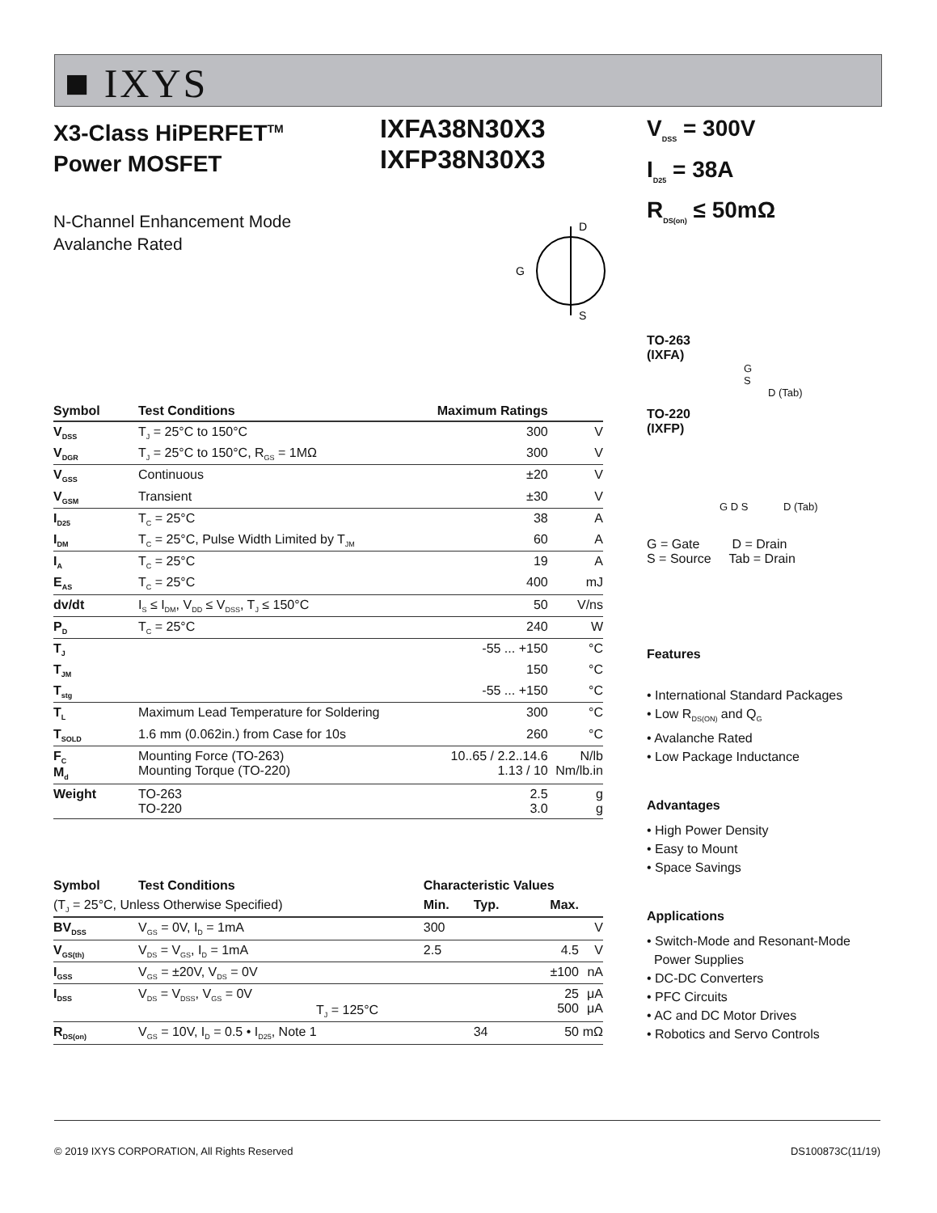■ IXYS
X3-Class HiPERFET<sup>TM</sup>
Power MOSFET
IXFA38N30X3
IXFP38N30X3
N-Channel Enhancement Mode
Avalanche Rated
D
S
G
| Symbol | Test Conditions | Maximum Ratings | |
| --- | --- | --- | --- |
| V<sub>DSS</sub> | T<sub>J</sub> = 25°C to 150°C | 300 | V |
| V<sub>DGR</sub> | T<sub>J</sub> = 25°C to 150°C, R<sub>GS</sub> = 1MΩ | 300 | V |
| V<sub>GSS</sub> | Continuous | ±20 | V |
| V<sub>GSM</sub> | Transient | ±30 | V |
| I<sub>D25</sub> | T<sub>C</sub> = 25°C | 38 | A |
| I<sub>DM</sub> | T<sub>C</sub> = 25°C, Pulse Width Limited by T<sub>JM</sub> | 60 | A |
| I<sub>A</sub> | T<sub>C</sub> = 25°C | 19 | A |
| E<sub>AS</sub> | T<sub>C</sub> = 25°C | 400 | mJ |
| dv/dt | I<sub>S</sub> ≤ I<sub>DM</sub>, V<sub>DD</sub> ≤ V<sub>DSS</sub>, T<sub>J</sub> ≤ 150°C | 50 | V/ns |
| P<sub>D</sub> | T<sub>C</sub> = 25°C | 240 | W |
| T<sub>J</sub> | | -55 ... +150 | °C |
| T<sub>JM</sub> | | 150 | °C |
| T<sub>stg</sub> | | -55 ... +150 | °C |
| T<sub>L</sub> | Maximum Lead Temperature for Soldering | 300 | °C |
| T<sub>SOLD</sub> | 1.6 mm (0.062in.) from Case for 10s | 260 | °C |
| F<sub>C</sub> M<sub>d</sub> | Mounting Force (TO-263) Mounting Torque (TO-220) | 10..65 / 2.2..14.6 1.13 / 10 | N/lb Nm/lb.in |
| Weight | TO-263 TO-220 | 2.5 3.0 | g g |
| Symbol | Test Conditions | Characteristic Values | | | |
| --- | --- | --- | --- | --- | --- |
| (T<sub>J</sub> = 25°C, Unless Otherwise Specified) | | Min. | Typ. | Max. | |
| BV<sub>DSS</sub> | V<sub>GS</sub> = 0V, I<sub>D</sub> = 1mA | 300 | | | V |
| V<sub>GS(th)</sub> | V<sub>DS</sub> = V<sub>GS</sub>, I<sub>D</sub> = 1mA | 2.5 | | 4.5 | V |
| I<sub>GSS</sub> | V<sub>GS</sub> = ±20V, V<sub>DS</sub> = 0V | | | ±100 | nA |
| I<sub>DSS</sub> | V<sub>DS</sub> = V<sub>DSS</sub>, V<sub>GS</sub> = 0V T<sub>J</sub> = 125°C | | | 25 500 | μA μA |
| R<sub>DS(on)</sub> | V<sub>GS</sub> = 10V, I<sub>D</sub> = 0.5 • I<sub>D25</sub>, Note 1 | | 34 | 50 | mΩ |
V<sub>DSS</sub> = 300V
I<sub>D25</sub> = 38A
R<sub>DS(on)</sub> ≤ 50mΩ
TO-263
(IXFA)
G
S
D (Tab)
TO-220
(IXFP)
G D S D (Tab)
G = Gate D = Drain
S = Source Tab = Drain
Features
• International Standard Packages
• Low R<sub>DS(ON)</sub> and Q<sub>G</sub>
• Avalanche Rated
• Low Package Inductance
Advantages
• High Power Density
• Easy to Mount
• Space Savings
Applications
• Switch-Mode and Resonant-Mode
Power Supplies
• DC-DC Converters
• PFC Circuits
• AC and DC Motor Drives
• Robotics and Servo Controls
© 2019 IXYS CORPORATION, All Rights Reserved DS100873C(11/19)